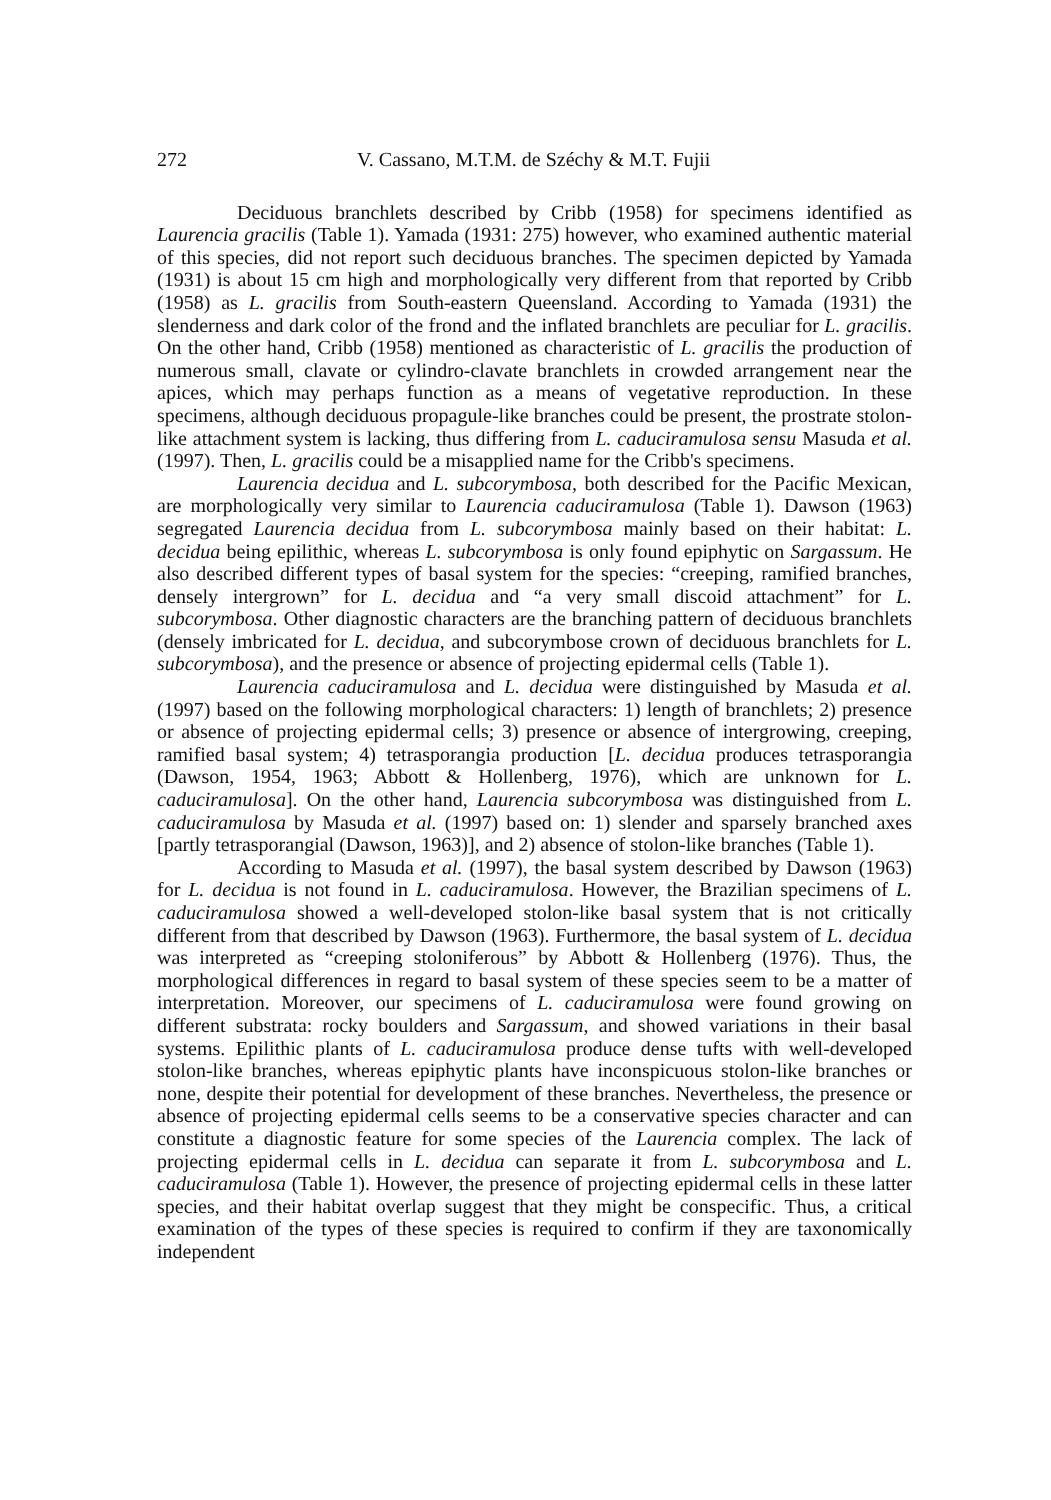272 V. Cassano, M.T.M. de Széchy & M.T. Fujii
Deciduous branchlets described by Cribb (1958) for specimens identified as Laurencia gracilis (Table 1). Yamada (1931: 275) however, who examined authentic material of this species, did not report such deciduous branches. The specimen depicted by Yamada (1931) is about 15 cm high and morphologically very different from that reported by Cribb (1958) as L. gracilis from South-eastern Queensland. According to Yamada (1931) the slenderness and dark color of the frond and the inflated branchlets are peculiar for L. gracilis. On the other hand, Cribb (1958) mentioned as characteristic of L. gracilis the production of numerous small, clavate or cylindro-clavate branchlets in crowded arrangement near the apices, which may perhaps function as a means of vegetative reproduction. In these specimens, although deciduous propagule-like branches could be present, the prostrate stolon-like attachment system is lacking, thus differing from L. caduciramulosa sensu Masuda et al. (1997). Then, L. gracilis could be a misapplied name for the Cribb's specimens.
Laurencia decidua and L. subcorymbosa, both described for the Pacific Mexican, are morphologically very similar to Laurencia caduciramulosa (Table 1). Dawson (1963) segregated Laurencia decidua from L. subcorymbosa mainly based on their habitat: L. decidua being epilithic, whereas L. subcorymbosa is only found epiphytic on Sargassum. He also described different types of basal system for the species: “creeping, ramified branches, densely intergrown” for L. decidua and “a very small discoid attachment” for L. subcorymbosa. Other diagnostic characters are the branching pattern of deciduous branchlets (densely imbricated for L. decidua, and subcorymbose crown of deciduous branchlets for L. subcorymbosa), and the presence or absence of projecting epidermal cells (Table 1).
Laurencia caduciramulosa and L. decidua were distinguished by Masuda et al. (1997) based on the following morphological characters: 1) length of branchlets; 2) presence or absence of projecting epidermal cells; 3) presence or absence of intergrowing, creeping, ramified basal system; 4) tetrasporangia production [L. decidua produces tetrasporangia (Dawson, 1954, 1963; Abbott & Hollenberg, 1976), which are unknown for L. caduciramulosa]. On the other hand, Laurencia subcorymbosa was distinguished from L. caduciramulosa by Masuda et al. (1997) based on: 1) slender and sparsely branched axes [partly tetrasporangial (Dawson, 1963)], and 2) absence of stolon-like branches (Table 1).
According to Masuda et al. (1997), the basal system described by Dawson (1963) for L. decidua is not found in L. caduciramulosa. However, the Brazilian specimens of L. caduciramulosa showed a well-developed stolon-like basal system that is not critically different from that described by Dawson (1963). Furthermore, the basal system of L. decidua was interpreted as “creeping stoloniferous” by Abbott & Hollenberg (1976). Thus, the morphological differences in regard to basal system of these species seem to be a matter of interpretation. Moreover, our specimens of L. caduciramulosa were found growing on different substrata: rocky boulders and Sargassum, and showed variations in their basal systems. Epilithic plants of L. caduciramulosa produce dense tufts with well-developed stolon-like branches, whereas epiphytic plants have inconspicuous stolon-like branches or none, despite their potential for development of these branches. Nevertheless, the presence or absence of projecting epidermal cells seems to be a conservative species character and can constitute a diagnostic feature for some species of the Laurencia complex. The lack of projecting epidermal cells in L. decidua can separate it from L. subcorymbosa and L. caduciramulosa (Table 1). However, the presence of projecting epidermal cells in these latter species, and their habitat overlap suggest that they might be conspecific. Thus, a critical examination of the types of these species is required to confirm if they are taxonomically independent